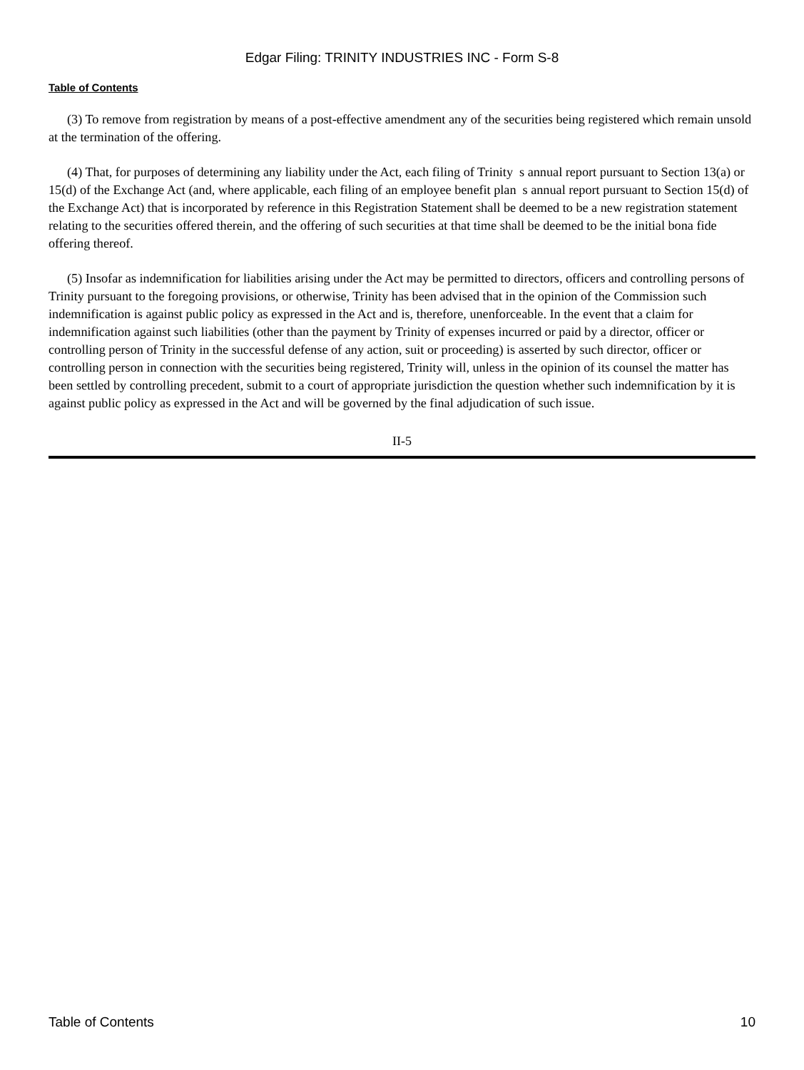Edgar Filing: TRINITY INDUSTRIES INC - Form S-8
Table of Contents
(3) To remove from registration by means of a post-effective amendment any of the securities being registered which remain unsold at the termination of the offering.
(4) That, for purposes of determining any liability under the Act, each filing of Trinity s annual report pursuant to Section 13(a) or 15(d) of the Exchange Act (and, where applicable, each filing of an employee benefit plan s annual report pursuant to Section 15(d) of the Exchange Act) that is incorporated by reference in this Registration Statement shall be deemed to be a new registration statement relating to the securities offered therein, and the offering of such securities at that time shall be deemed to be the initial bona fide offering thereof.
(5) Insofar as indemnification for liabilities arising under the Act may be permitted to directors, officers and controlling persons of Trinity pursuant to the foregoing provisions, or otherwise, Trinity has been advised that in the opinion of the Commission such indemnification is against public policy as expressed in the Act and is, therefore, unenforceable. In the event that a claim for indemnification against such liabilities (other than the payment by Trinity of expenses incurred or paid by a director, officer or controlling person of Trinity in the successful defense of any action, suit or proceeding) is asserted by such director, officer or controlling person in connection with the securities being registered, Trinity will, unless in the opinion of its counsel the matter has been settled by controlling precedent, submit to a court of appropriate jurisdiction the question whether such indemnification by it is against public policy as expressed in the Act and will be governed by the final adjudication of such issue.
II-5
Table of Contents 10